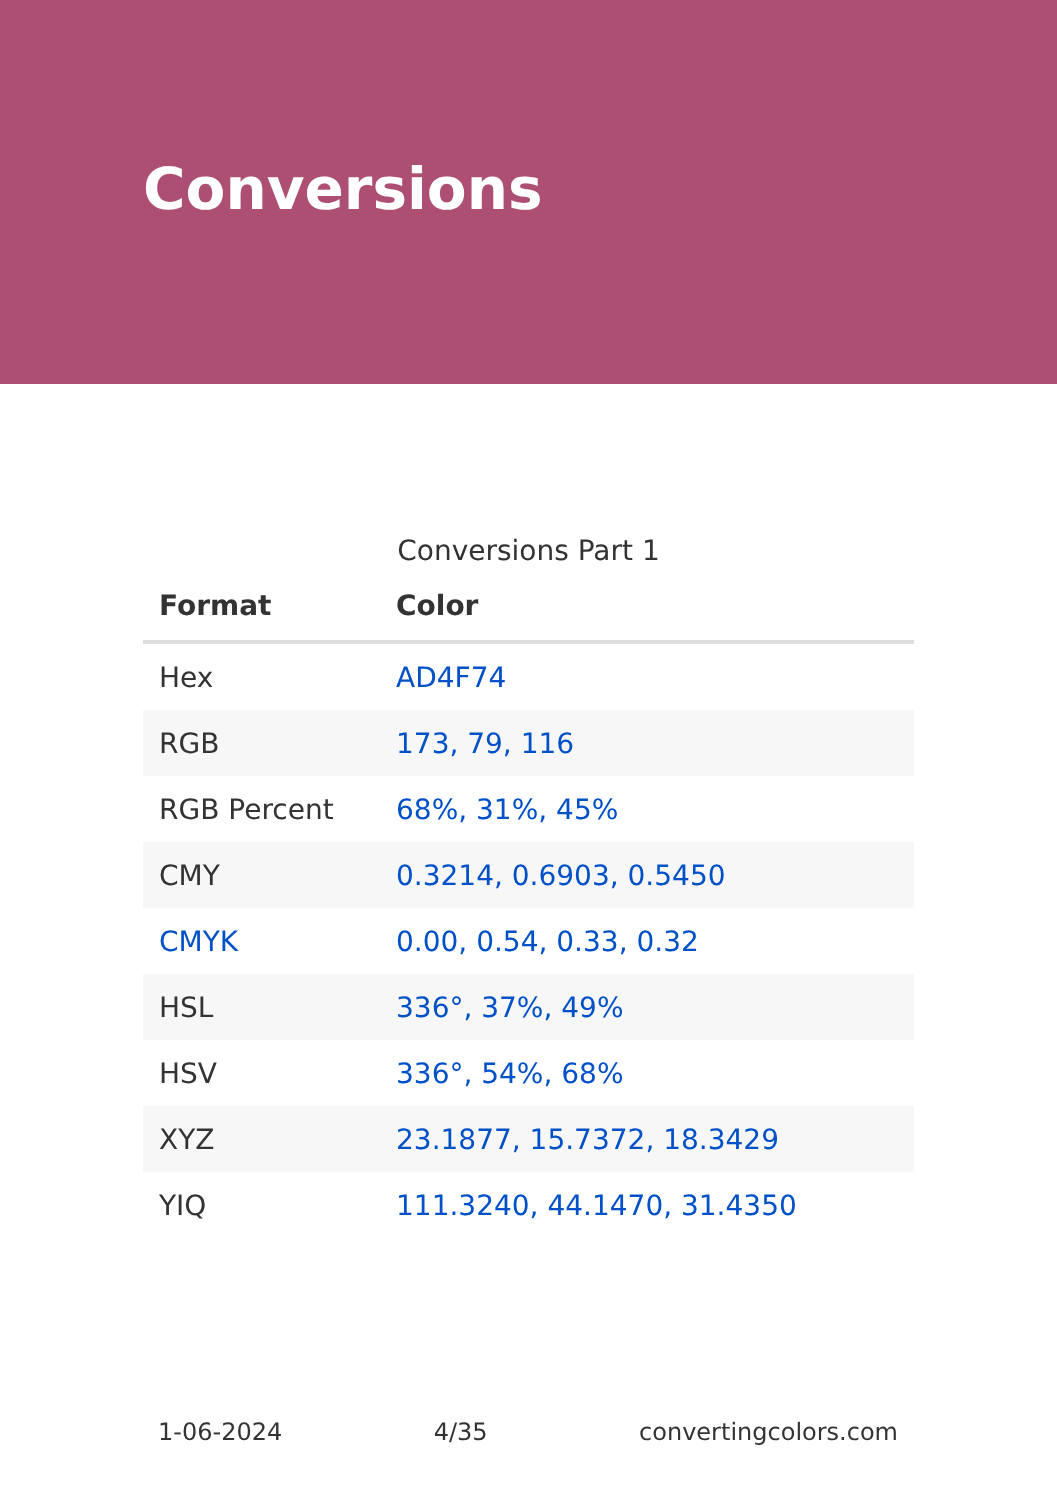Conversions
Conversions Part 1
| Format | Color |
| --- | --- |
| Hex | AD4F74 |
| RGB | 173, 79, 116 |
| RGB Percent | 68%, 31%, 45% |
| CMY | 0.3214, 0.6903, 0.5450 |
| CMYK | 0.00, 0.54, 0.33, 0.32 |
| HSL | 336°, 37%, 49% |
| HSV | 336°, 54%, 68% |
| XYZ | 23.1877, 15.7372, 18.3429 |
| YIQ | 111.3240, 44.1470, 31.4350 |
1-06-2024 4/35 convertingcolors.com